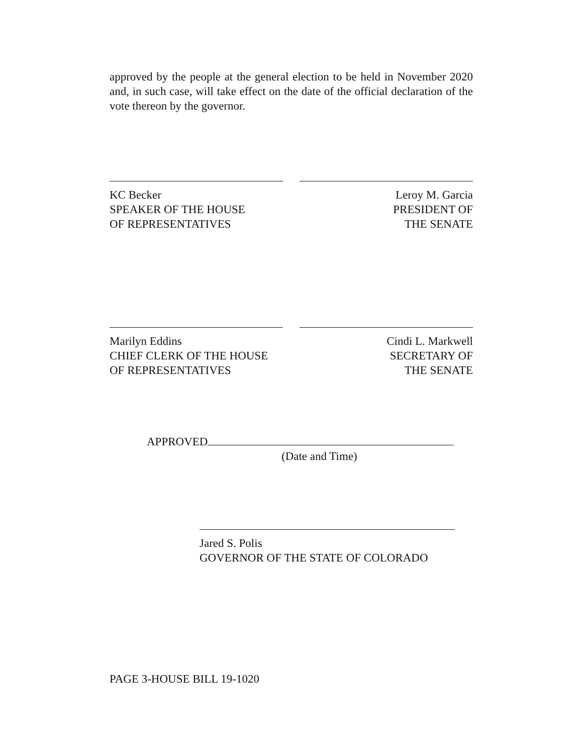approved by the people at the general election to be held in November 2020 and, in such case, will take effect on the date of the official declaration of the vote thereon by the governor.
KC Becker
SPEAKER OF THE HOUSE
OF REPRESENTATIVES
Leroy M. Garcia
PRESIDENT OF
THE SENATE
Marilyn Eddins
CHIEF CLERK OF THE HOUSE
OF REPRESENTATIVES
Cindi L. Markwell
SECRETARY OF
THE SENATE
APPROVED
(Date and Time)
Jared S. Polis
GOVERNOR OF THE STATE OF COLORADO
PAGE 3-HOUSE BILL 19-1020